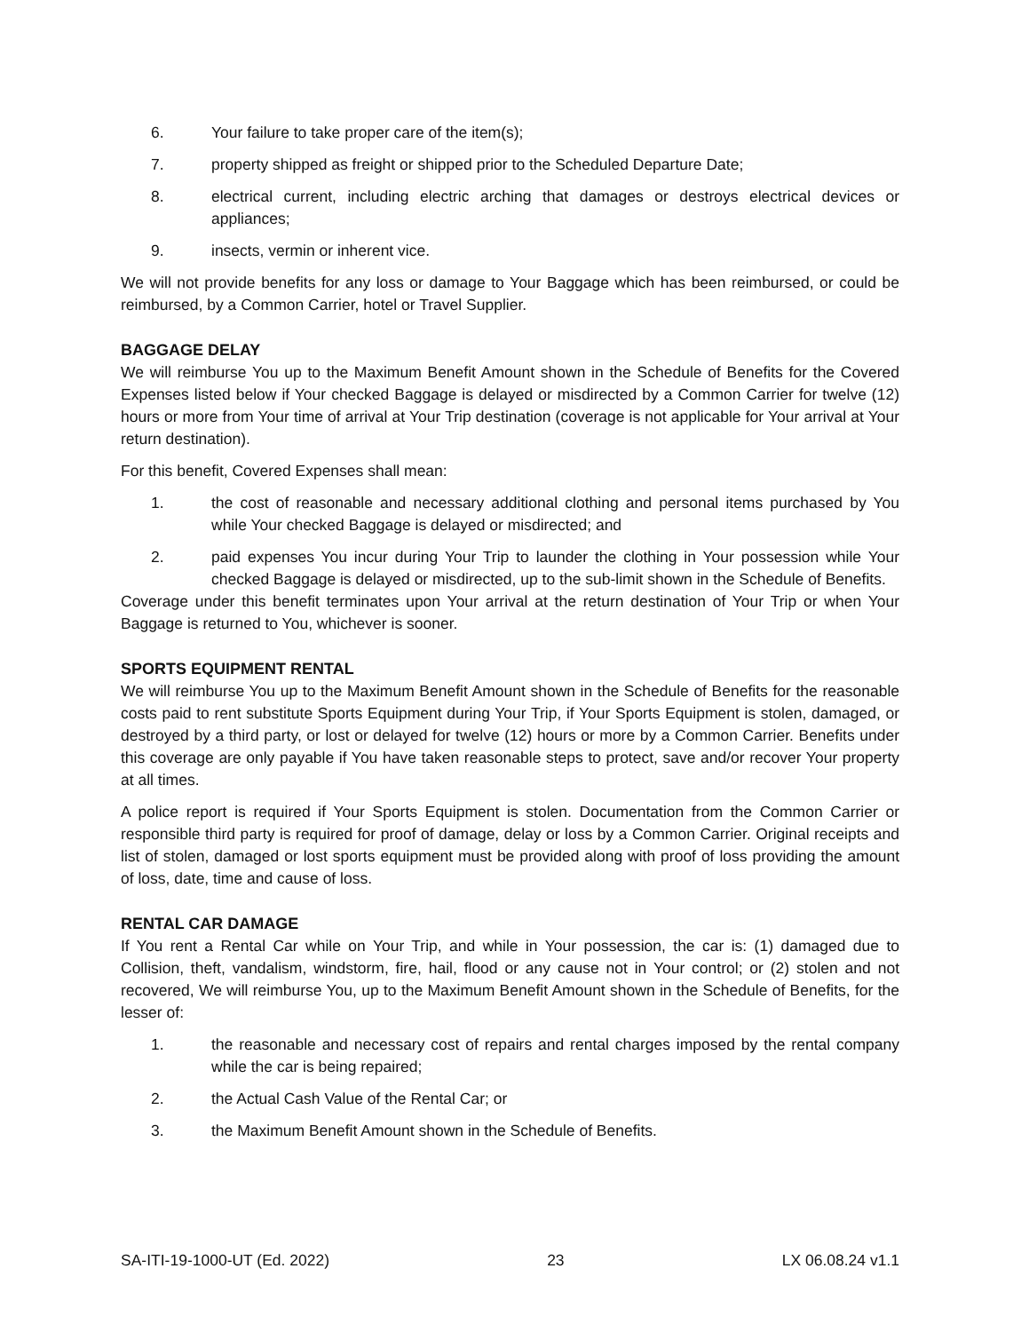6. Your failure to take proper care of the item(s);
7. property shipped as freight or shipped prior to the Scheduled Departure Date;
8. electrical current, including electric arching that damages or destroys electrical devices or appliances;
9. insects, vermin or inherent vice.
We will not provide benefits for any loss or damage to Your Baggage which has been reimbursed, or could be reimbursed, by a Common Carrier, hotel or Travel Supplier.
BAGGAGE DELAY
We will reimburse You up to the Maximum Benefit Amount shown in the Schedule of Benefits for the Covered Expenses listed below if Your checked Baggage is delayed or misdirected by a Common Carrier for twelve (12) hours or more from Your time of arrival at Your Trip destination (coverage is not applicable for Your arrival at Your return destination).
For this benefit, Covered Expenses shall mean:
1. the cost of reasonable and necessary additional clothing and personal items purchased by You while Your checked Baggage is delayed or misdirected; and
2. paid expenses You incur during Your Trip to launder the clothing in Your possession while Your checked Baggage is delayed or misdirected, up to the sub-limit shown in the Schedule of Benefits.
Coverage under this benefit terminates upon Your arrival at the return destination of Your Trip or when Your Baggage is returned to You, whichever is sooner.
SPORTS EQUIPMENT RENTAL
We will reimburse You up to the Maximum Benefit Amount shown in the Schedule of Benefits for the reasonable costs paid to rent substitute Sports Equipment during Your Trip, if Your Sports Equipment is stolen, damaged, or destroyed by a third party, or lost or delayed for twelve (12) hours or more by a Common Carrier. Benefits under this coverage are only payable if You have taken reasonable steps to protect, save and/or recover Your property at all times.
A police report is required if Your Sports Equipment is stolen. Documentation from the Common Carrier or responsible third party is required for proof of damage, delay or loss by a Common Carrier. Original receipts and list of stolen, damaged or lost sports equipment must be provided along with proof of loss providing the amount of loss, date, time and cause of loss.
RENTAL CAR DAMAGE
If You rent a Rental Car while on Your Trip, and while in Your possession, the car is: (1) damaged due to Collision, theft, vandalism, windstorm, fire, hail, flood or any cause not in Your control; or (2) stolen and not recovered, We will reimburse You, up to the Maximum Benefit Amount shown in the Schedule of Benefits, for the lesser of:
1. the reasonable and necessary cost of repairs and rental charges imposed by the rental company while the car is being repaired;
2. the Actual Cash Value of the Rental Car; or
3. the Maximum Benefit Amount shown in the Schedule of Benefits.
SA-ITI-19-1000-UT (Ed. 2022) 23 LX 06.08.24 v1.1